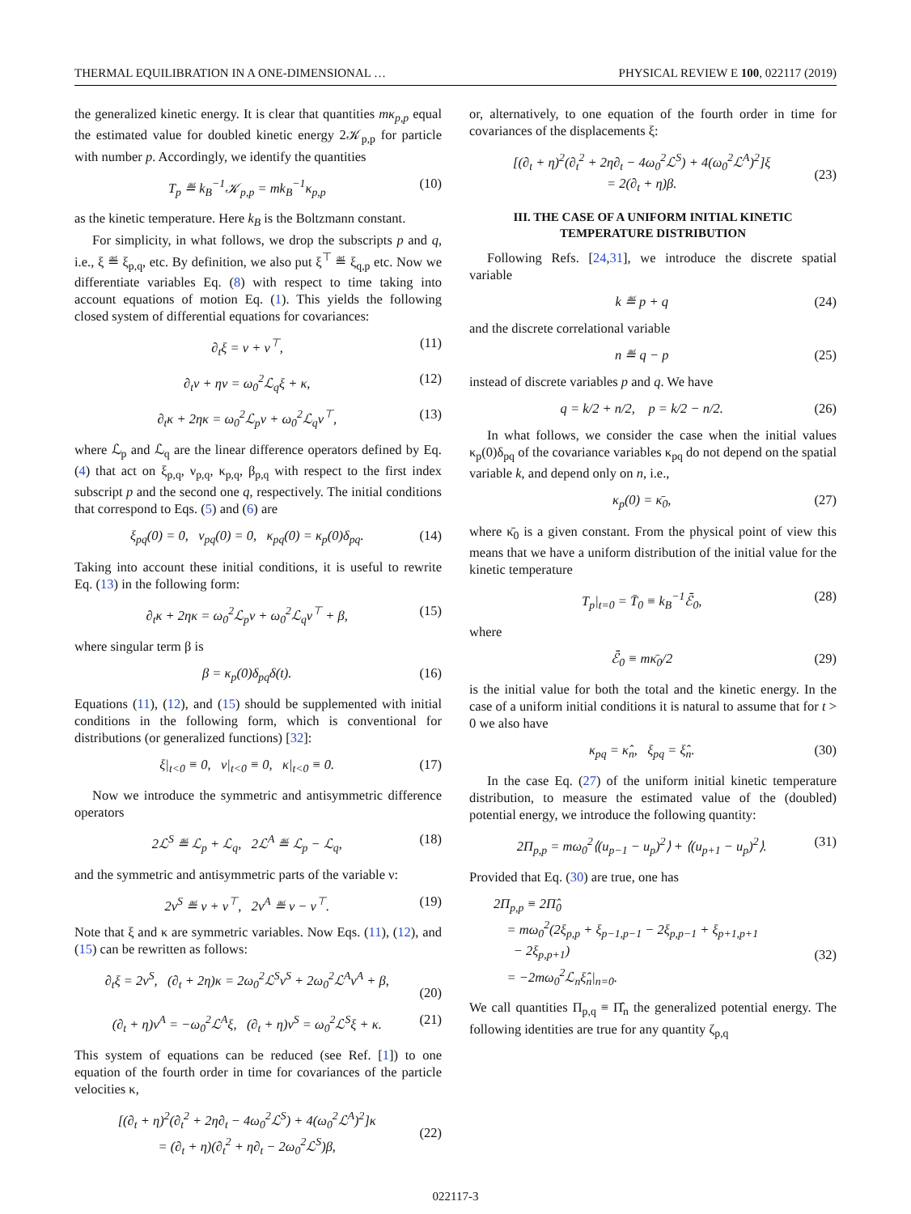THERMAL EQUILIBRATION IN A ONE-DIMENSIONAL … PHYSICAL REVIEW E 100, 022117 (2019)
the generalized kinetic energy. It is clear that quantities mκ<sub>p,p</sub> equal the estimated value for doubled kinetic energy 2𝒦<sub>p,p</sub> for particle with number p. Accordingly, we identify the quantities
T<sub>p</sub> ≝ k<sub>B</sub><sup>−1</sup>𝒦<sub>p,p</sub> = mk<sub>B</sub><sup>−1</sup>κ<sub>p,p</sub> (10)
as the kinetic temperature. Here k<sub>B</sub> is the Boltzmann constant.
For simplicity, in what follows, we drop the subscripts p and q, i.e., ξ ≝ ξ<sub>p,q</sub>, etc. By definition, we also put ξ<sup>⊤</sup> ≝ ξ<sub>q,p</sub> etc. Now we differentiate variables Eq. (8) with respect to time taking into account equations of motion Eq. (1). This yields the following closed system of differential equations for covariances:
∂<sub>t</sub>ξ = ν + ν<sup>⊤</sup>, (11)
∂<sub>t</sub>ν + ην = ω<sub>0</sub><sup>2</sup>ℒ<sub>q</sub>ξ + κ, (12)
∂<sub>t</sub>κ + 2ηκ = ω<sub>0</sub><sup>2</sup>ℒ<sub>p</sub>ν + ω<sub>0</sub><sup>2</sup>ℒ<sub>q</sub>ν<sup>⊤</sup>, (13)
where ℒ<sub>p</sub> and ℒ<sub>q</sub> are the linear difference operators defined by Eq. (4) that act on ξ<sub>p,q</sub>, ν<sub>p,q</sub>, κ<sub>p,q</sub>, β<sub>p,q</sub> with respect to the first index subscript p and the second one q, respectively. The initial conditions that correspond to Eqs. (5) and (6) are
ξ<sub>pq</sub>(0) = 0, ν<sub>pq</sub>(0) = 0, κ<sub>pq</sub>(0) = κ<sub>p</sub>(0)δ<sub>pq</sub>. (14)
Taking into account these initial conditions, it is useful to rewrite Eq. (13) in the following form:
∂<sub>t</sub>κ + 2ηκ = ω<sub>0</sub><sup>2</sup>ℒ<sub>p</sub>ν + ω<sub>0</sub><sup>2</sup>ℒ<sub>q</sub>ν<sup>⊤</sup> + β, (15)
where singular term β is
β = κ<sub>p</sub>(0)δ<sub>pq</sub>δ(t). (16)
Equations (11), (12), and (15) should be supplemented with initial conditions in the following form, which is conventional for distributions (or generalized functions) [32]:
ξ|<sub>t<0</sub> ≡ 0, ν|<sub>t<0</sub> ≡ 0, κ|<sub>t<0</sub> ≡ 0. (17)
Now we introduce the symmetric and antisymmetric difference operators
2ℒ<sup>S</sup> ≝ ℒ<sub>p</sub> + ℒ<sub>q</sub>, 2ℒ<sup>A</sup> ≝ ℒ<sub>p</sub> − ℒ<sub>q</sub>, (18)
and the symmetric and antisymmetric parts of the variable ν:
2ν<sup>S</sup> ≝ ν + ν<sup>⊤</sup>, 2ν<sup>A</sup> ≝ ν − ν<sup>⊤</sup>. (19)
Note that ξ and κ are symmetric variables. Now Eqs. (11), (12), and (15) can be rewritten as follows:
∂<sub>t</sub>ξ = 2ν<sup>S</sup>, (∂<sub>t</sub> + 2η)κ = 2ω<sub>0</sub><sup>2</sup>ℒ<sup>S</sup>ν<sup>S</sup> + 2ω<sub>0</sub><sup>2</sup>ℒ<sup>A</sup>ν<sup>A</sup> + β,
(20)
(∂<sub>t</sub> + η)ν<sup>A</sup> = −ω<sub>0</sub><sup>2</sup>ℒ<sup>A</sup>ξ, (∂<sub>t</sub> + η)ν<sup>S</sup> = ω<sub>0</sub><sup>2</sup>ℒ<sup>S</sup>ξ + κ. (21)
This system of equations can be reduced (see Ref. [1]) to one equation of the fourth order in time for covariances of the particle velocities κ,
[(∂<sub>t</sub> + η)<sup>2</sup>(∂<sub>t</sub><sup>2</sup> + 2η∂<sub>t</sub> − 4ω<sub>0</sub><sup>2</sup>ℒ<sup>S</sup>) + 4(ω<sub>0</sub><sup>2</sup>ℒ<sup>A</sup>)<sup>2</sup>]κ
= (∂<sub>t</sub> + η)(∂<sub>t</sub><sup>2</sup> + η∂<sub>t</sub> − 2ω<sub>0</sub><sup>2</sup>ℒ<sup>S</sup>)β,
(22)
or, alternatively, to one equation of the fourth order in time for covariances of the displacements ξ:
[(∂<sub>t</sub> + η)<sup>2</sup>(∂<sub>t</sub><sup>2</sup> + 2η∂<sub>t</sub> − 4ω<sub>0</sub><sup>2</sup>ℒ<sup>S</sup>) + 4(ω<sub>0</sub><sup>2</sup>ℒ<sup>A</sup>)<sup>2</sup>]ξ
= 2(∂<sub>t</sub> + η)β.
(23)
III. THE CASE OF A UNIFORM INITIAL KINETIC TEMPERATURE DISTRIBUTION
Following Refs. [24,31], we introduce the discrete spatial variable
k ≝ p + q (24)
and the discrete correlational variable
n ≝ q − p (25)
instead of discrete variables p and q. We have
q = k/2 + n/2, p = k/2 − n/2. (26)
In what follows, we consider the case when the initial values κ<sub>p</sub>(0)δ<sub>pq</sub> of the covariance variables κ<sub>pq</sub> do not depend on the spatial variable k, and depend only on n, i.e.,
κ<sub>p</sub>(0) = κ̄<sub>0</sub>, (27)
where κ̄<sub>0</sub> is a given constant. From the physical point of view this means that we have a uniform distribution of the initial value for the kinetic temperature
T<sub>p</sub>|<sub>t=0</sub> = T̄<sub>0</sub> ≡ k<sub>B</sub><sup>−1</sup>ℰ̄<sub>0</sub>, (28)
where
ℰ̄<sub>0</sub> ≡ mκ̄<sub>0</sub>/2 (29)
is the initial value for both the total and the kinetic energy. In the case of a uniform initial conditions it is natural to assume that for t > 0 we also have
κ<sub>pq</sub> = κ̂<sub>n</sub>, ξ<sub>pq</sub> = ξ̂<sub>n</sub>. (30)
In the case Eq. (27) of the uniform initial kinetic temperature distribution, to measure the estimated value of the (doubled) potential energy, we introduce the following quantity:
2Π<sub>p,p</sub> = mω<sub>0</sub><sup>2</sup>⟨(u<sub>p−1</sub> − u<sub>p</sub>)<sup>2</sup>⟩ + ⟨(u<sub>p+1</sub> − u<sub>p</sub>)<sup>2</sup>⟩. (31)
Provided that Eq. (30) are true, one has
2Π<sub>p,p</sub> ≡ 2Π̂<sub>0</sub>
= mω<sub>0</sub><sup>2</sup>(2ξ<sub>p,p</sub> + ξ<sub>p−1,p−1</sub> − 2ξ<sub>p,p−1</sub> + ξ<sub>p+1,p+1</sub>
− 2ξ<sub>p,p+1</sub>)
= −2mω<sub>0</sub><sup>2</sup>ℒ<sub>n</sub>ξ̂<sub>n</sub>|<sub>n=0</sub>.
(32)
We call quantities Π<sub>p,q</sub> ≡ Π̂<sub>n</sub> the generalized potential energy. The following identities are true for any quantity ζ<sub>p,q</sub>
022117-3